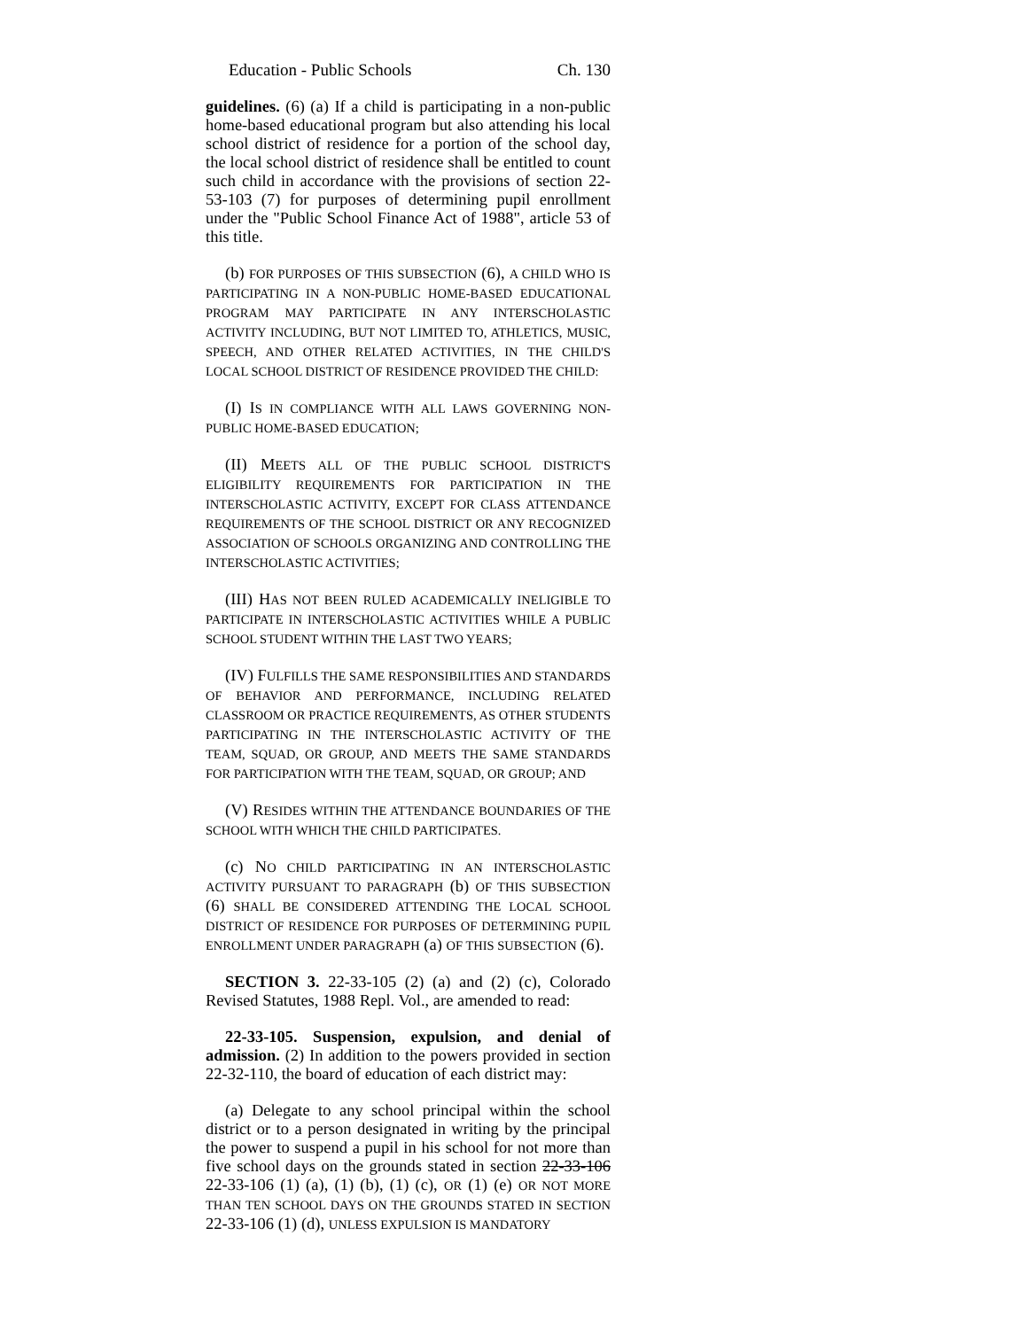Education - Public Schools Ch. 130
guidelines. (6) (a) If a child is participating in a non-public home-based educational program but also attending his local school district of residence for a portion of the school day, the local school district of residence shall be entitled to count such child in accordance with the provisions of section 22-53-103 (7) for purposes of determining pupil enrollment under the "Public School Finance Act of 1988", article 53 of this title.
(b) FOR PURPOSES OF THIS SUBSECTION (6), A CHILD WHO IS PARTICIPATING IN A NON-PUBLIC HOME-BASED EDUCATIONAL PROGRAM MAY PARTICIPATE IN ANY INTERSCHOLASTIC ACTIVITY INCLUDING, BUT NOT LIMITED TO, ATHLETICS, MUSIC, SPEECH, AND OTHER RELATED ACTIVITIES, IN THE CHILD'S LOCAL SCHOOL DISTRICT OF RESIDENCE PROVIDED THE CHILD:
(I) IS IN COMPLIANCE WITH ALL LAWS GOVERNING NON-PUBLIC HOME-BASED EDUCATION;
(II) MEETS ALL OF THE PUBLIC SCHOOL DISTRICT'S ELIGIBILITY REQUIREMENTS FOR PARTICIPATION IN THE INTERSCHOLASTIC ACTIVITY, EXCEPT FOR CLASS ATTENDANCE REQUIREMENTS OF THE SCHOOL DISTRICT OR ANY RECOGNIZED ASSOCIATION OF SCHOOLS ORGANIZING AND CONTROLLING THE INTERSCHOLASTIC ACTIVITIES;
(III) HAS NOT BEEN RULED ACADEMICALLY INELIGIBLE TO PARTICIPATE IN INTERSCHOLASTIC ACTIVITIES WHILE A PUBLIC SCHOOL STUDENT WITHIN THE LAST TWO YEARS;
(IV) FULFILLS THE SAME RESPONSIBILITIES AND STANDARDS OF BEHAVIOR AND PERFORMANCE, INCLUDING RELATED CLASSROOM OR PRACTICE REQUIREMENTS, AS OTHER STUDENTS PARTICIPATING IN THE INTERSCHOLASTIC ACTIVITY OF THE TEAM, SQUAD, OR GROUP, AND MEETS THE SAME STANDARDS FOR PARTICIPATION WITH THE TEAM, SQUAD, OR GROUP; AND
(V) RESIDES WITHIN THE ATTENDANCE BOUNDARIES OF THE SCHOOL WITH WHICH THE CHILD PARTICIPATES.
(c) NO CHILD PARTICIPATING IN AN INTERSCHOLASTIC ACTIVITY PURSUANT TO PARAGRAPH (b) OF THIS SUBSECTION (6) SHALL BE CONSIDERED ATTENDING THE LOCAL SCHOOL DISTRICT OF RESIDENCE FOR PURPOSES OF DETERMINING PUPIL ENROLLMENT UNDER PARAGRAPH (a) OF THIS SUBSECTION (6).
SECTION 3. 22-33-105 (2) (a) and (2) (c), Colorado Revised Statutes, 1988 Repl. Vol., are amended to read:
22-33-105. Suspension, expulsion, and denial of admission. (2) In addition to the powers provided in section 22-32-110, the board of education of each district may:
(a) Delegate to any school principal within the school district or to a person designated in writing by the principal the power to suspend a pupil in his school for not more than five school days on the grounds stated in section 22-33-106 22-33-106 (1) (a), (1) (b), (1) (c), OR (1) (e) OR NOT MORE THAN TEN SCHOOL DAYS ON THE GROUNDS STATED IN SECTION 22-33-106 (1) (d), UNLESS EXPULSION IS MANDATORY